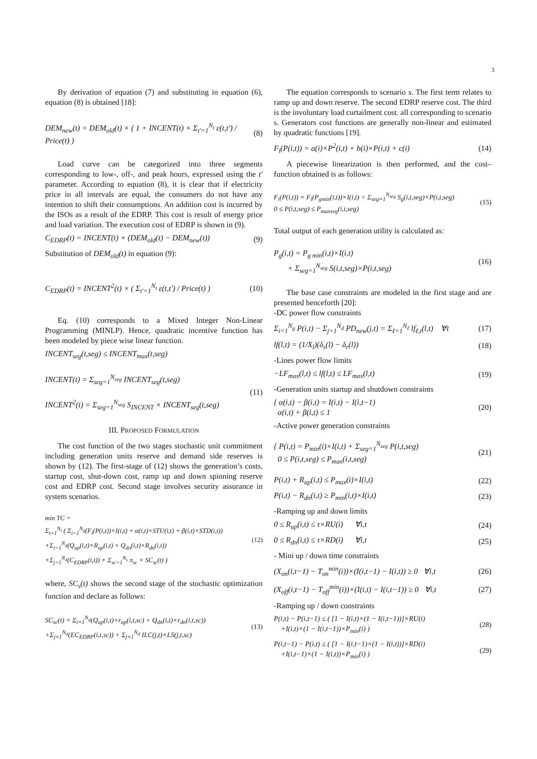3
By derivation of equation (7) and substituting in equation (6), equation (8) is obtained [18]:
DEM<sub>new</sub>(t) = DEM<sub>old</sub>(t) × ( 1 + INCENT(t) × Σ<sub>t'=1</sub><sup>N<sub>t</sub></sup> ε(t,t') / Price(t) ) (8)
Load curve can be categorized into three segments corresponding to low-, off-, and peak hours, expressed using the t′ parameter. According to equation (8), it is clear that if electricity price in all intervals are equal, the consumers do not have any intention to shift their consumptions. An addition cost is incurred by the ISOs as a result of the EDRP. This cost is result of energy price and load variation. The execution cost of EDRP is shown in (9).
C<sub>EDRP</sub>(t) = INCENT(t) × (DEM<sub>old</sub>(t) − DEM<sub>new</sub>(t)) (9)
Substitution of DEM<sub>old</sub>(t) in equation (9):
C<sub>EDRP</sub>(t) = INCENT<sup>2</sup>(t) × ( Σ<sub>t'=1</sub><sup>N<sub>t</sub></sup> ε(t,t') / Price(t) ) (10)
Eq. (10) corresponds to a Mixed Integer Non-Linear Programming (MINLP). Hence, quadratic incentive function has been modeled by piece wise linear function.
INCENT<sub>seg</sub>(t,seg) ≤ INCENT<sub>max</sub>(t,seg)
INCENT(t) = Σ<sub>seg=1</sub><sup>N<sub>seg</sub></sup> INCENT<sub>seg</sub>(t,seg)
INCENT<sup>2</sup>(t) = Σ<sub>seg=1</sub><sup>N<sub>seg</sub></sup> S<sub>INCENT</sub> × INCENT<sub>seg</sub>(t,seg) (11)
III. PROPOSED FORMULATION
The cost function of the two stages stochastic unit commitment including generation units reserve and demand side reserves is shown by (12). The first-stage of (12) shows the generation’s costs, startup cost, shut-down cost, ramp up and down spinning reserve cost and EDRP cost. Second stage involves security assurance in system scenarios.
min TC =
Σ<sub>t=1</sub><sup>N<sub>t</sub></sup> ( Σ<sub>i=1</sub><sup>N<sub>g</sub></sup>(F<sub>i</sub>(P(i,t))×I(i,t) + α(i,t)×STU(i,t) + β(i,t)×STD(i,t))
+Σ<sub>i=1</sub><sup>N<sub>g</sub></sup>(Q<sub>up</sub>(i,t)×R<sub>up</sub>(i,t) + Q<sub>dn</sub>(i,t)×R<sub>dn</sub>(i,t))
+Σ<sub>j=1</sub><sup>N<sub>d</sub></sup>(C<sub>EDRP</sub>(i,t)) + Σ<sub>sc=1</sub><sup>N<sub>s</sub></sup> π<sub>sc</sub> × SC<sub>sc</sub>(t) ) (12)
where, SC<sub>s</sub>(t) shows the second stage of the stochastic optimization function and declare as follows:
SC<sub>sc</sub>(t) = Σ<sub>i=1</sub><sup>N<sub>g</sub></sup>(Q<sub>up</sub>(i,t)×r<sub>up</sub>(i,t,sc) + Q<sub>dn</sub>(i,t)×r<sub>dn</sub>(i,t,sc))
+Σ<sub>j=1</sub><sup>N<sub>d</sub></sup>(EC<sub>EDRP</sub>(i,t,sc)) + Σ<sub>j=1</sub><sup>N<sub>d</sub></sup> ILC(j,t)×LS(j,t,sc) (13)
The equation corresponds to scenario s. The first term relates to ramp up and down reserve. The second EDRP reserve cost. The third is the involuntary load curtailment cost. all corresponding to scenario s. Generators cost functions are generally non-linear and estimated by quadratic functions [19].
F<sub>i</sub>(P(i,t)) = a(i)×P<sup>2</sup>(i,t) + b(i)×P(i,t) + c(i) (14)
A piecewise linearization is then performed, and the cost–function obtained is as follows:
F<sub>i</sub>(P(i,t)) = F<sub>i</sub>(P<sub>gmin</sub>(i,t))×I(i,t) + Σ<sub>seg=1</sub><sup>N<sub>seg</sub></sup> S<sub>g</sub>(i,t,seg)×P(i,t,seg)
0 ≤ P(i,t,seg) ≤ P<sub>maxseg</sub>(i,t,seg) (15)
Total output of each generation utility is calculated as:
P<sub>g</sub>(i,t) = P<sub>g min</sub>(i,t)×I(i,t)
+ Σ<sub>seg=1</sub><sup>N<sub>seg</sub></sup> S(i,t,seg)×P(i,t,seg) (16)
The base case constraints are modeled in the first stage and are presented henceforth [20]:
-DC power flow constraints
Σ<sub>i=1</sub><sup>N<sub>g</sub></sup> P(i,t) − Σ<sub>j=1</sub><sup>N<sub>d</sub></sup> PD<sub>new</sub>(j,t) = Σ<sub>ℓ=1</sub><sup>N<sub>ℓ</sub></sup> lf<sub>ℓ,t</sub>(l,t) ∀t (17)
lf(l,t) = (1/X<sub>l</sub>)(δ<sub>s</sub>(l) − δ<sub>r</sub>(l)) (18)
-Lines power flow limits
−LF<sub>max</sub>(l,t) ≤ lf(l,t) ≤ LF<sub>max</sub>(l,t) (19)
-Generation units startup and shutdown constraints
{ α(i,t) − β(i,t) = I(i,t) − I(i,t−1)
α(i,t) + β(i,t) ≤ 1 (20)
-Active power generation constraints
{ P(i,t) = P<sub>min</sub>(i)×I(i,t) + Σ<sub>seg=1</sub><sup>N<sub>seg</sub></sup> P(i,t,seg)
0 ≤ P(i,t,seg) ≤ P<sub>max</sub>(i,t,seg) (21)
P(i,t) + R<sub>up</sub>(i,t) ≤ P<sub>max</sub>(i)×I(i,t) (22)
P(i,t) − R<sub>dn</sub>(i,t) ≥ P<sub>min</sub>(i,t)×I(i,t) (23)
-Ramping up and down limits
0 ≤ R<sub>up</sub>(i,t) ≤ τ×RU(i) ∀i,t (24)
0 ≤ R<sub>dn</sub>(i,t) ≤ τ×RD(i) ∀i,t (25)
- Mini up / down time constraints
(X<sub>on</sub>(i,t−1) − T<sub>on</sub><sup>min</sup>(i))×(I(i,t−1) − I(i,t)) ≥ 0 ∀i,t (26)
(X<sub>off</sub>(i,t−1) − T<sub>off</sub><sup>min</sup>(i))×(I(i,t) − I(i,t−1)) ≥ 0 ∀i,t (27)
-Ramping up / down constraints
P(i,t) − P(i,t−1) ≤ ( [1 − I(i,t)×(1 − I(i,t−1))]×RU(i)
+I(i,t)×(1 − I(i,t−1))×P<sub>min</sub>(i) ) (28)
P(i,t−1) − P(i,t) ≤ ( [1 − I(i,t−1)×(1 − I(i,t))]×RD(i)
+I(i,t−1)×(1 − I(i,t))×P<sub>min</sub>(i) ) (29)